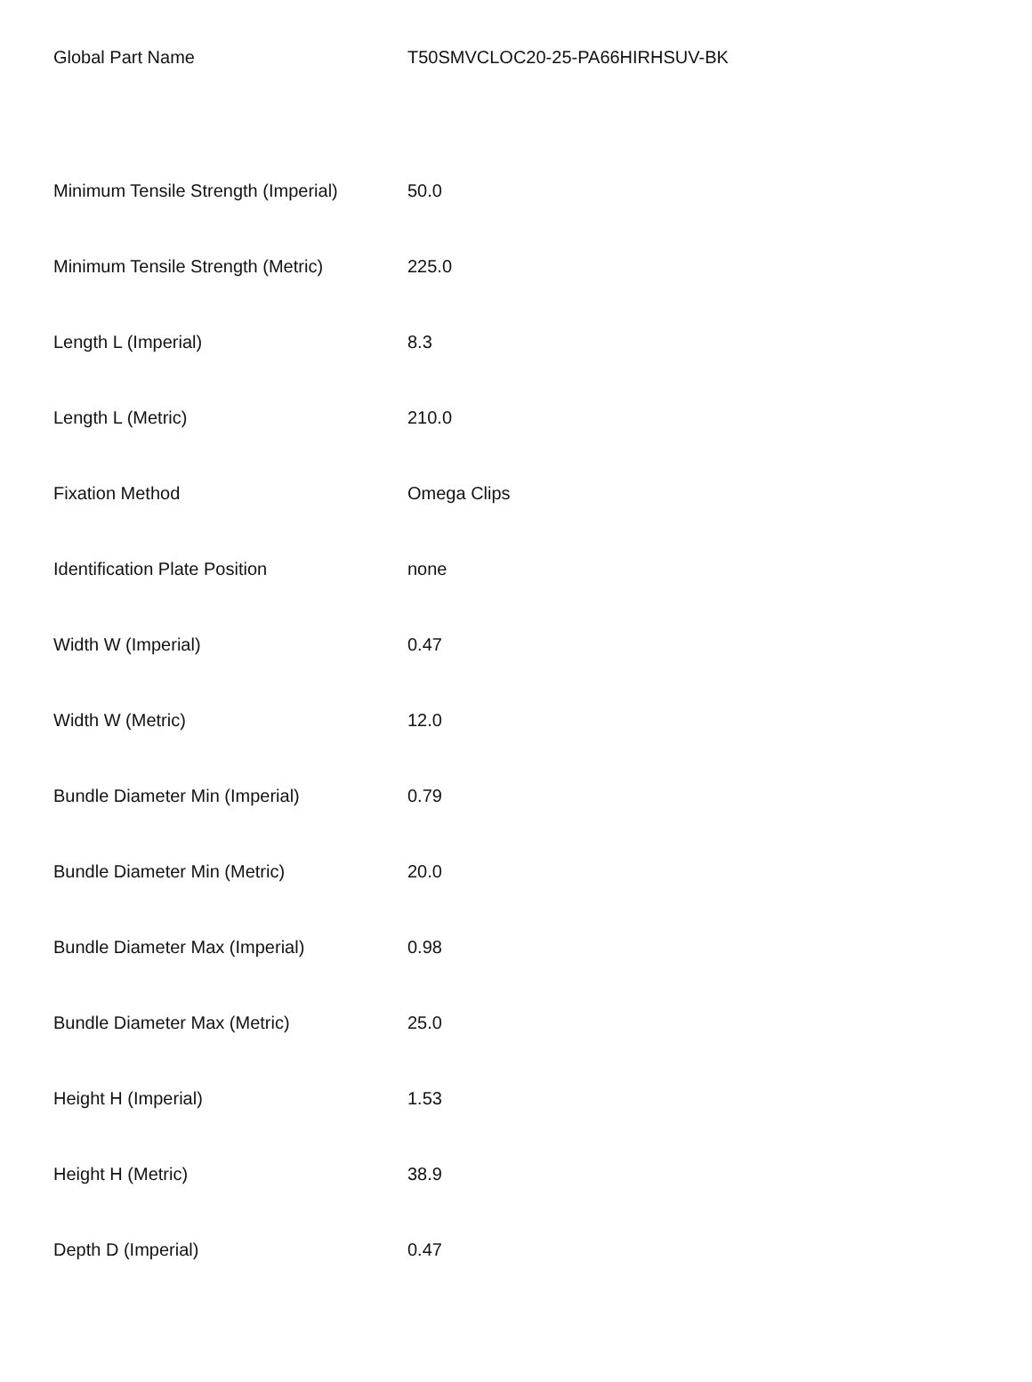| Global Part Name | T50SMVCLOC20-25-PA66HIRHSUV-BK |
| Minimum Tensile Strength (Imperial) | 50.0 |
| Minimum Tensile Strength (Metric) | 225.0 |
| Length L (Imperial) | 8.3 |
| Length L (Metric) | 210.0 |
| Fixation Method | Omega Clips |
| Identification Plate Position | none |
| Width W (Imperial) | 0.47 |
| Width W (Metric) | 12.0 |
| Bundle Diameter Min (Imperial) | 0.79 |
| Bundle Diameter Min (Metric) | 20.0 |
| Bundle Diameter Max (Imperial) | 0.98 |
| Bundle Diameter Max (Metric) | 25.0 |
| Height H (Imperial) | 1.53 |
| Height H (Metric) | 38.9 |
| Depth D (Imperial) | 0.47 |